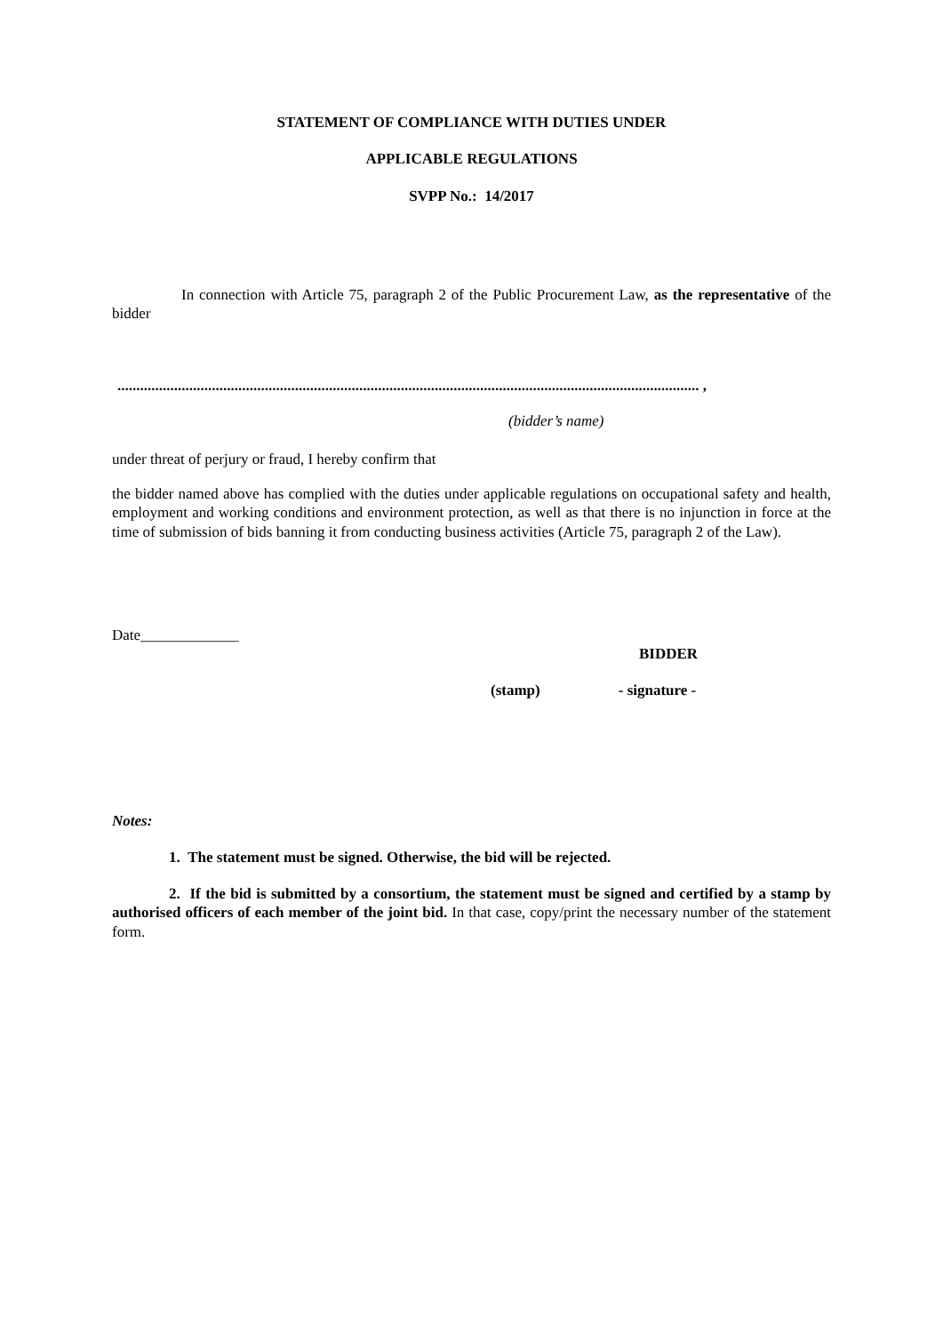STATEMENT OF COMPLIANCE WITH DUTIES UNDER
APPLICABLE REGULATIONS
SVPP No.: 14/2017
In connection with Article 75, paragraph 2 of the Public Procurement Law, as the representative of the bidder
.......................................................................................................................................................... ,
(bidder’s name)
under threat of perjury or fraud, I hereby confirm that
the bidder named above has complied with the duties under applicable regulations on occupational safety and health, employment and working conditions and environment protection, as well as that there is no injunction in force at the time of submission of bids banning it from conducting business activities (Article 75, paragraph 2 of the Law).
Date_____________
BIDDER
(stamp) - signature -
Notes:
1. The statement must be signed. Otherwise, the bid will be rejected.
2. If the bid is submitted by a consortium, the statement must be signed and certified by a stamp by authorised officers of each member of the joint bid. In that case, copy/print the necessary number of the statement form.